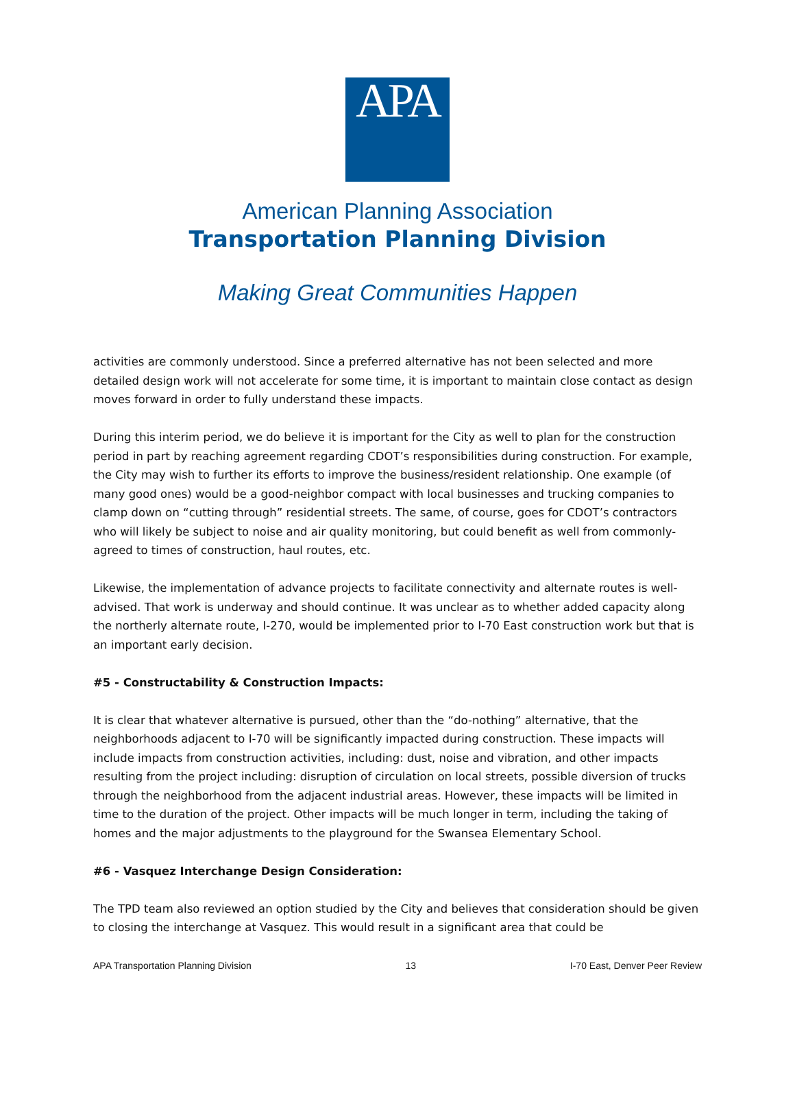APA
American Planning Association
Transportation Planning Division
Making Great Communities Happen
activities are commonly understood. Since a preferred alternative has not been selected and more detailed design work will not accelerate for some time, it is important to maintain close contact as design moves forward in order to fully understand these impacts.
During this interim period, we do believe it is important for the City as well to plan for the construction period in part by reaching agreement regarding CDOT’s responsibilities during construction. For example, the City may wish to further its efforts to improve the business/resident relationship. One example (of many good ones) would be a good-neighbor compact with local businesses and trucking companies to clamp down on “cutting through” residential streets. The same, of course, goes for CDOT’s contractors who will likely be subject to noise and air quality monitoring, but could benefit as well from commonly-agreed to times of construction, haul routes, etc.
Likewise, the implementation of advance projects to facilitate connectivity and alternate routes is well-advised. That work is underway and should continue. It was unclear as to whether added capacity along the northerly alternate route, I-270, would be implemented prior to I-70 East construction work but that is an important early decision.
#5 - Constructability & Construction Impacts:
It is clear that whatever alternative is pursued, other than the “do-nothing” alternative, that the neighborhoods adjacent to I-70 will be significantly impacted during construction. These impacts will include impacts from construction activities, including: dust, noise and vibration, and other impacts resulting from the project including: disruption of circulation on local streets, possible diversion of trucks through the neighborhood from the adjacent industrial areas. However, these impacts will be limited in time to the duration of the project. Other impacts will be much longer in term, including the taking of homes and the major adjustments to the playground for the Swansea Elementary School.
#6 - Vasquez Interchange Design Consideration:
The TPD team also reviewed an option studied by the City and believes that consideration should be given to closing the interchange at Vasquez. This would result in a significant area that could be
APA Transportation Planning Division 13 I-70 East, Denver Peer Review